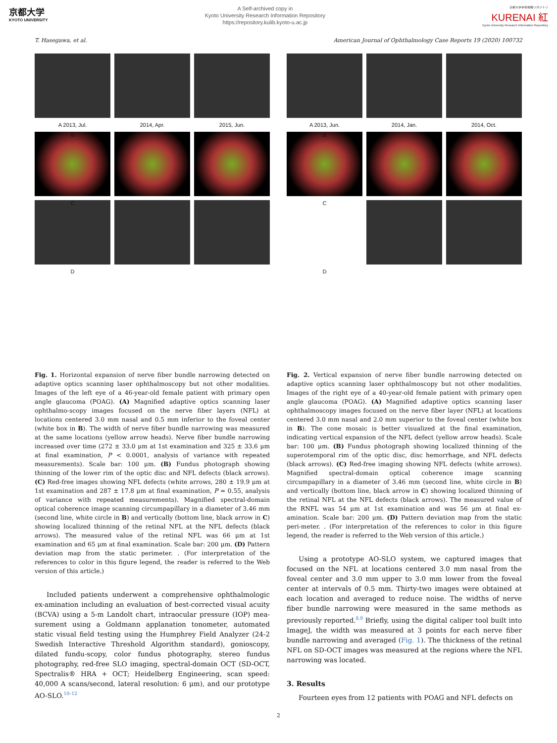京都大学
KYOTO UNIVERSITY
A Self-archived copy in
Kyoto University Research Information Repository
https://repository.kulib.kyoto-u.ac.jp
京都大学学術情報リポジトリ
KURENAI 紅
Kyoto University Research Information Repository
T. Hasegawa, et al. American Journal of Ophthalmology Case Reports 19 (2020) 100732
A 2013, Jul.
2014, Apr.
2015, Jun.
B
C
D
Fig. 1. Horizontal expansion of nerve fiber bundle narrowing detected on adaptive optics scanning laser ophthalmoscopy but not other modalities. Images of the left eye of a 46-year-old female patient with primary open angle glaucoma (POAG). (A) Magnified adaptive optics scanning laser ophthalmo-scopy images focused on the nerve fiber layers (NFL) at locations centered 3.0 mm nasal and 0.5 mm inferior to the foveal center (white box in B). The width of nerve fiber bundle narrowing was measured at the same locations (yellow arrow heads). Nerve fiber bundle narrowing increased over time (272 ± 33.0 μm at 1st examination and 325 ± 33.6 μm at final examination, P < 0.0001, analysis of variance with repeated measurements). Scale bar: 100 μm. (B) Fundus photograph showing thinning of the lower rim of the optic disc and NFL defects (black arrows). (C) Red-free images showing NFL defects (white arrows, 280 ± 19.9 μm at 1st examination and 287 ± 17.8 μm at final examination, P = 0.55, analysis of variance with repeated measurements). Magnified spectral-domain optical coherence image scanning circumpapillary in a diameter of 3.46 mm (second line, white circle in B) and vertically (bottom line, black arrow in C) showing localized thinning of the retinal NFL at the NFL defects (black arrows). The measured value of the retinal NFL was 66 μm at 1st examination and 65 μm at final examination. Scale bar: 200 μm. (D) Pattern deviation map from the static perimeter. . (For interpretation of the references to color in this figure legend, the reader is referred to the Web version of this article.)
Included patients underwent a comprehensive ophthalmologic ex-amination including an evaluation of best-corrected visual acuity (BCVA) using a 5-m Landolt chart, intraocular pressure (IOP) mea-surement using a Goldmann applanation tonometer, automated static visual field testing using the Humphrey Field Analyzer (24-2 Swedish Interactive Threshold Algorithm standard), gonioscopy, dilated fundu-scopy, color fundus photography, stereo fundus photography, red-free SLO imaging, spectral-domain OCT (SD-OCT, Spectralis® HRA + OCT; Heidelberg Engineering, scan speed: 40,000 A scans/second, lateral resolution: 6 μm), and our prototype AO-SLO.<sup>10–12</sup>
A 2013, Jun.
2014, Jan.
2014, Oct.
B
C
D
Fig. 2. Vertical expansion of nerve fiber bundle narrowing detected on adaptive optics scanning laser ophthalmoscopy but not other modalities. Images of the right eye of a 40-year-old female patient with primary open angle glaucoma (POAG). (A) Magnified adaptive optics scanning laser ophthalmoscopy images focused on the nerve fiber layer (NFL) at locations centered 3.0 mm nasal and 2.0 mm superior to the foveal center (white box in B). The cone mosaic is better visualized at the final examination, indicating vertical expansion of the NFL defect (yellow arrow heads). Scale bar: 100 μm. (B) Fundus photograph showing localized thinning of the superotemporal rim of the optic disc, disc hemorrhage, and NFL defects (black arrows). (C) Red-free imaging showing NFL defects (white arrows). Magnified spectral-domain optical coherence image scanning circumpapillary in a diameter of 3.46 mm (second line, white circle in B) and vertically (bottom line, black arrow in C) showing localized thinning of the retinal NFL at the NFL defects (black arrows). The measured value of the RNFL was 54 μm at 1st examination and was 56 μm at final ex-amination. Scale bar: 200 μm. (D) Pattern deviation map from the static peri-meter. . (For interpretation of the references to color in this figure legend, the reader is referred to the Web version of this article.)
Using a prototype AO-SLO system, we captured images that focused on the NFL at locations centered 3.0 mm nasal from the foveal center and 3.0 mm upper to 3.0 mm lower from the foveal center at intervals of 0.5 mm. Thirty-two images were obtained at each location and averaged to reduce noise. The widths of nerve fiber bundle narrowing were measured in the same methods as previously reported.<sup>8,9</sup> Briefly, using the digital caliper tool built into ImageJ, the width was measured at 3 points for each nerve fiber bundle narrowing and averaged (Fig. 1). The thickness of the retinal NFL on SD-OCT images was measured at the regions where the NFL narrowing was located.
3. Results
Fourteen eyes from 12 patients with POAG and NFL defects on
2